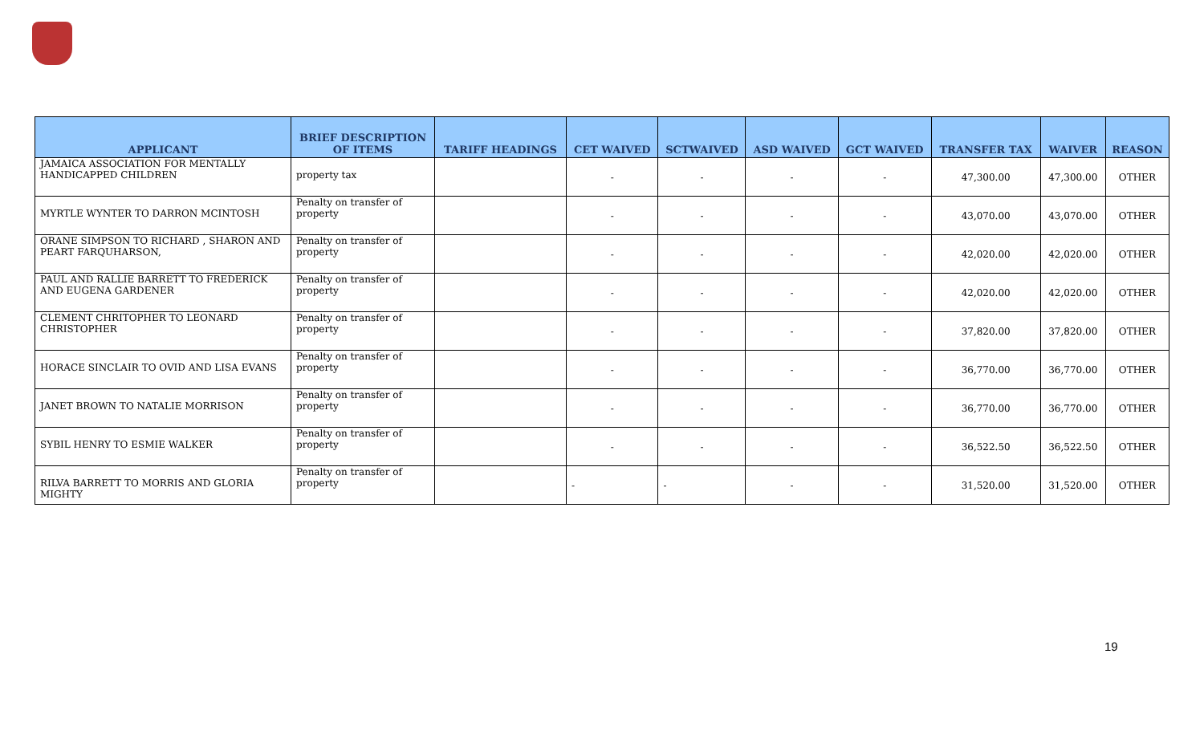| APPLICANT | BRIEF DESCRIPTION OF ITEMS | TARIFF HEADINGS | CET WAIVED | SCTWAIVED | ASD WAIVED | GCT WAIVED | TRANSFER TAX | WAIVER | REASON |
| --- | --- | --- | --- | --- | --- | --- | --- | --- | --- |
| JAMAICA ASSOCIATION FOR MENTALLY HANDICAPPED CHILDREN | property tax | | - | - | - | - | 47,300.00 | 47,300.00 | OTHER |
| MYRTLE WYNTER TO DARRON MCINTOSH | Penalty on transfer of property | | - | - | - | - | 43,070.00 | 43,070.00 | OTHER |
| ORANE SIMPSON TO RICHARD , SHARON AND PEART FARQUHARSON, | Penalty on transfer of property | | - | - | - | - | 42,020.00 | 42,020.00 | OTHER |
| PAUL AND RALLIE BARRETT TO FREDERICK AND EUGENA GARDENER | Penalty on transfer of property | | - | - | - | - | 42,020.00 | 42,020.00 | OTHER |
| CLEMENT CHRITOPHER TO LEONARD CHRISTOPHER | Penalty on transfer of property | | - | - | - | - | 37,820.00 | 37,820.00 | OTHER |
| HORACE SINCLAIR TO OVID AND LISA EVANS | Penalty on transfer of property | | - | - | - | - | 36,770.00 | 36,770.00 | OTHER |
| JANET BROWN TO NATALIE MORRISON | Penalty on transfer of property | | - | - | - | - | 36,770.00 | 36,770.00 | OTHER |
| SYBIL HENRY TO ESMIE WALKER | Penalty on transfer of property | | - | - | - | - | 36,522.50 | 36,522.50 | OTHER |
| RILVA BARRETT TO MORRIS AND GLORIA MIGHTY | Penalty on transfer of property | | - | - | - | - | 31,520.00 | 31,520.00 | OTHER |
19